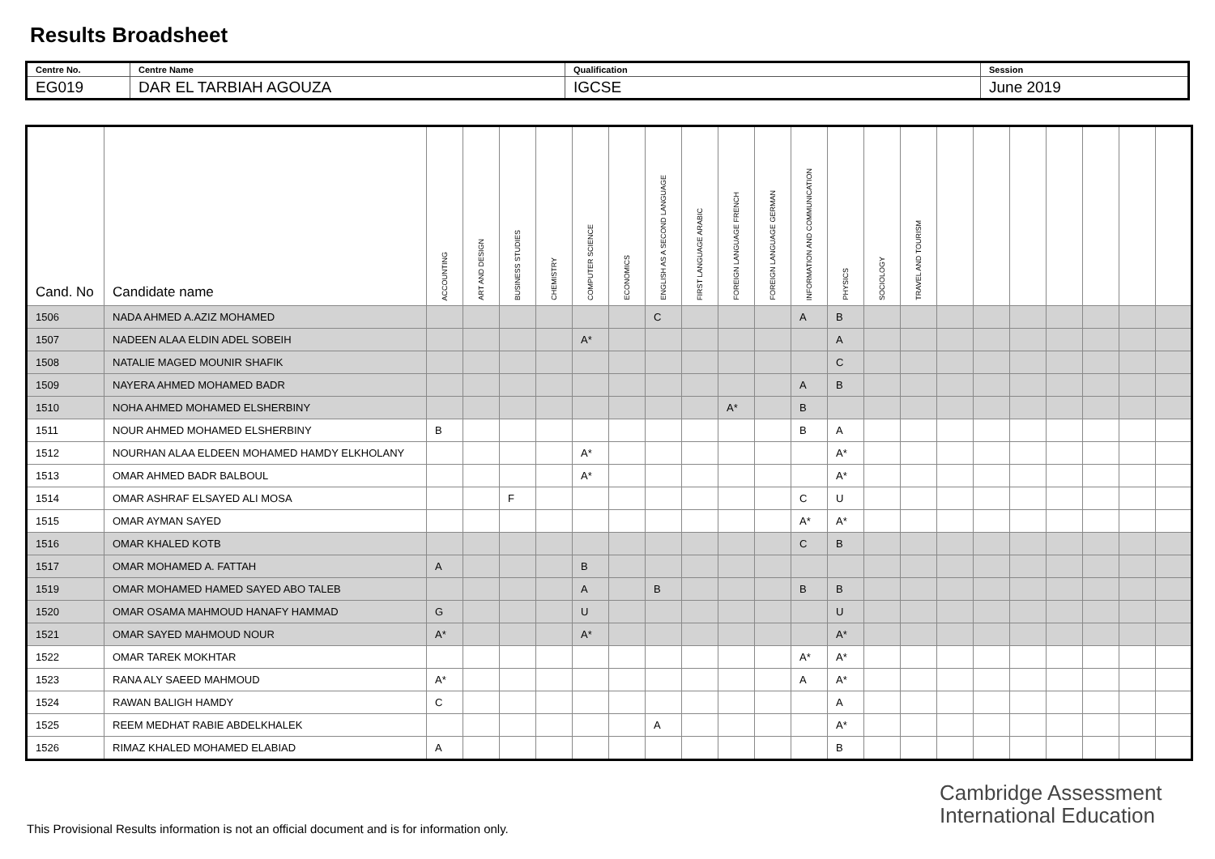Results Broadsheet
| Centre No. | Centre Name | Qualification | Session |
| EG019 | DAR EL TARBIAH AGOUZA | IGCSE | June 2019 |
| Cand. No | Candidate name | ACCOUNTING | ART AND DESIGN | BUSINESS STUDIES | CHEMISTRY | COMPUTER SCIENCE | ECONOMICS | ENGLISH AS A SECOND LANGUAGE | FIRST LANGUAGE ARABIC | FOREIGN LANGUAGE FRENCH | FOREIGN LANGUAGE GERMAN | INFORMATION AND COMMUNICATION | PHYSICS | SOCIOLOGY | TRAVEL AND TOURISM | | | | | | | |
| --- | --- | --- | --- | --- | --- | --- | --- | --- | --- | --- | --- | --- | --- | --- | --- | --- | --- | --- | --- | --- | --- | --- |
| 1506 | NADA AHMED A.AZIZ MOHAMED | | | | | | | C | | | | A | B | | | | | | | | | |
| 1507 | NADEEN ALAA ELDIN ADEL SOBEIH | | | | | A* | | | | | | | A | | | | | | | | | |
| 1508 | NATALIE MAGED MOUNIR SHAFIK | | | | | | | | | | | | C | | | | | | | | | |
| 1509 | NAYERA AHMED MOHAMED BADR | | | | | | | | | | | A | B | | | | | | | | | |
| 1510 | NOHA AHMED MOHAMED ELSHERBINY | | | | | | | | | A* | | B | | | | | | | | | | |
| 1511 | NOUR AHMED MOHAMED ELSHERBINY | B | | | | | | | | | | B | A | | | | | | | | | |
| 1512 | NOURHAN ALAA ELDEEN MOHAMED HAMDY ELKHOLANY | | | | | A* | | | | | | | A* | | | | | | | | | |
| 1513 | OMAR AHMED BADR BALBOUL | | | | | A* | | | | | | | A* | | | | | | | | | |
| 1514 | OMAR ASHRAF ELSAYED ALI MOSA | | | F | | | | | | | | C | U | | | | | | | | | |
| 1515 | OMAR AYMAN SAYED | | | | | | | | | | | A* | A* | | | | | | | | | |
| 1516 | OMAR KHALED KOTB | | | | | | | | | | | C | B | | | | | | | | | |
| 1517 | OMAR MOHAMED A. FATTAH | A | | | | B | | | | | | | | | | | | | | | | |
| 1519 | OMAR MOHAMED HAMED SAYED ABO TALEB | | | | | A | | B | | | | B | B | | | | | | | | | |
| 1520 | OMAR OSAMA MAHMOUD HANAFY HAMMAD | G | | | | U | | | | | | | U | | | | | | | | | |
| 1521 | OMAR SAYED MAHMOUD NOUR | A* | | | | A* | | | | | | | A* | | | | | | | | | |
| 1522 | OMAR TAREK MOKHTAR | | | | | | | | | | | A* | A* | | | | | | | | | |
| 1523 | RANA ALY SAEED MAHMOUD | A* | | | | | | | | | | A | A* | | | | | | | | | |
| 1524 | RAWAN BALIGH HAMDY | C | | | | | | | | | | | A | | | | | | | | | |
| 1525 | REEM MEDHAT RABIE ABDELKHALEK | | | | | | | A | | | | | A* | | | | | | | | | |
| 1526 | RIMAZ KHALED MOHAMED ELABIAD | A | | | | | | | | | | | B | | | | | | | | | |
Cambridge Assessment
International Education
This Provisional Results information is not an official document and is for information only.